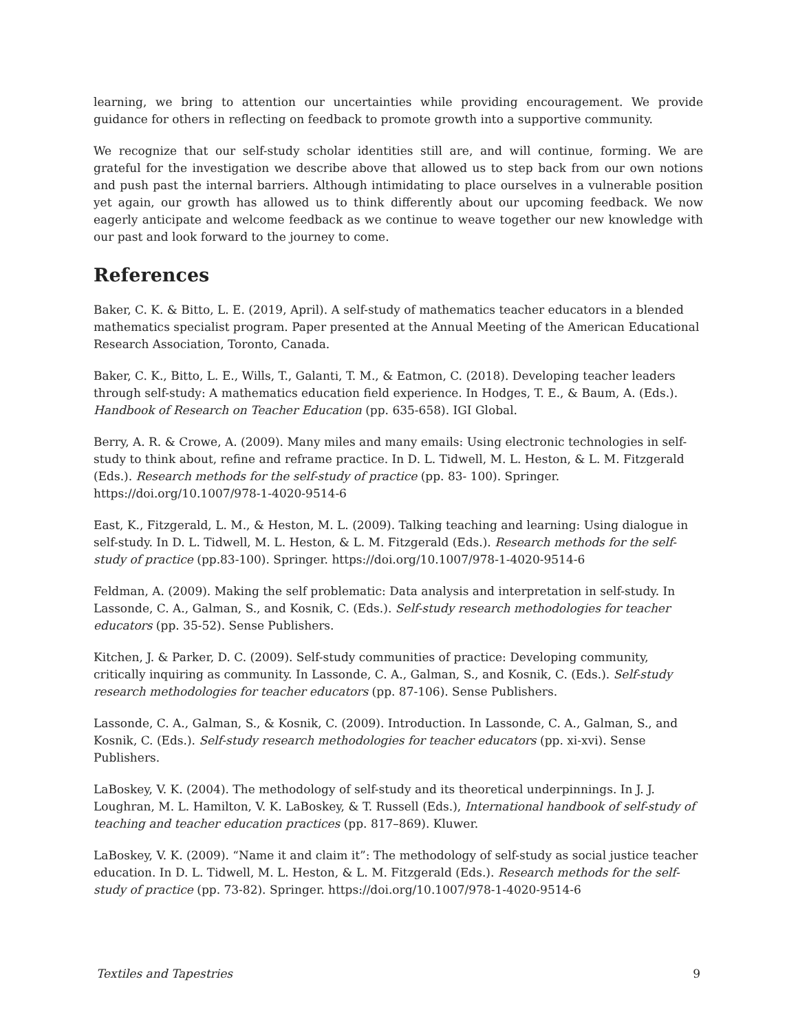learning, we bring to attention our uncertainties while providing encouragement. We provide guidance for others in reflecting on feedback to promote growth into a supportive community.
We recognize that our self-study scholar identities still are, and will continue, forming. We are grateful for the investigation we describe above that allowed us to step back from our own notions and push past the internal barriers. Although intimidating to place ourselves in a vulnerable position yet again, our growth has allowed us to think differently about our upcoming feedback. We now eagerly anticipate and welcome feedback as we continue to weave together our new knowledge with our past and look forward to the journey to come.
References
Baker, C. K. & Bitto, L. E. (2019, April). A self-study of mathematics teacher educators in a blended mathematics specialist program. Paper presented at the Annual Meeting of the American Educational Research Association, Toronto, Canada.
Baker, C. K., Bitto, L. E., Wills, T., Galanti, T. M., & Eatmon, C. (2018). Developing teacher leaders through self-study: A mathematics education field experience. In Hodges, T. E., & Baum, A. (Eds.). Handbook of Research on Teacher Education (pp. 635-658). IGI Global.
Berry, A. R. & Crowe, A. (2009). Many miles and many emails: Using electronic technologies in self-study to think about, refine and reframe practice. In D. L. Tidwell, M. L. Heston, & L. M. Fitzgerald (Eds.). Research methods for the self-study of practice (pp. 83- 100). Springer. https://doi.org/10.1007/978-1-4020-9514-6
East, K., Fitzgerald, L. M., & Heston, M. L. (2009). Talking teaching and learning: Using dialogue in self-study. In D. L. Tidwell, M. L. Heston, & L. M. Fitzgerald (Eds.). Research methods for the self-study of practice (pp.83-100). Springer. https://doi.org/10.1007/978-1-4020-9514-6
Feldman, A. (2009). Making the self problematic: Data analysis and interpretation in self-study. In Lassonde, C. A., Galman, S., and Kosnik, C. (Eds.). Self-study research methodologies for teacher educators (pp. 35-52). Sense Publishers.
Kitchen, J. & Parker, D. C. (2009). Self-study communities of practice: Developing community, critically inquiring as community. In Lassonde, C. A., Galman, S., and Kosnik, C. (Eds.). Self-study research methodologies for teacher educators (pp. 87-106). Sense Publishers.
Lassonde, C. A., Galman, S., & Kosnik, C. (2009). Introduction. In Lassonde, C. A., Galman, S., and Kosnik, C. (Eds.). Self-study research methodologies for teacher educators (pp. xi-xvi). Sense Publishers.
LaBoskey, V. K. (2004). The methodology of self-study and its theoretical underpinnings. In J. J. Loughran, M. L. Hamilton, V. K. LaBoskey, & T. Russell (Eds.), International handbook of self-study of teaching and teacher education practices (pp. 817–869). Kluwer.
LaBoskey, V. K. (2009). “Name it and claim it”: The methodology of self-study as social justice teacher education. In D. L. Tidwell, M. L. Heston, & L. M. Fitzgerald (Eds.). Research methods for the self-study of practice (pp. 73-82). Springer. https://doi.org/10.1007/978-1-4020-9514-6
Textiles and Tapestries 9